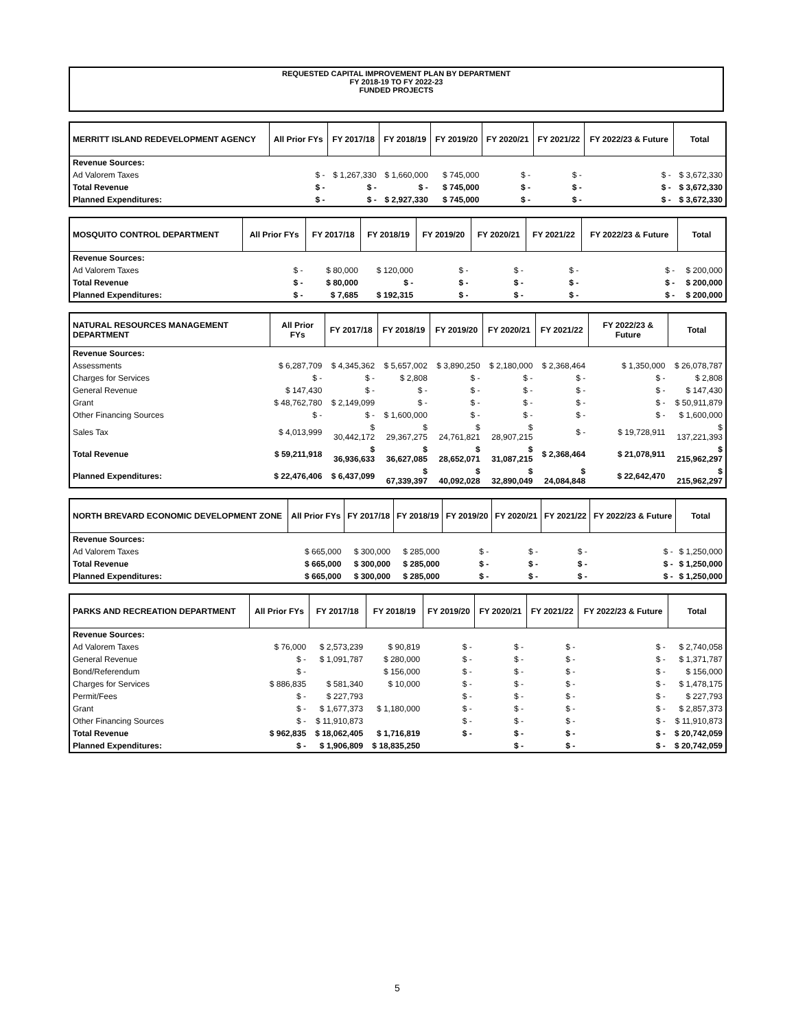REQUESTED CAPITAL IMPROVEMENT PLAN BY DEPARTMENT
FY 2018-19 TO FY 2022-23
FUNDED PROJECTS
| MERRITT ISLAND REDEVELOPMENT AGENCY | All Prior FYs | FY 2017/18 | FY 2018/19 | FY 2019/20 | FY 2020/21 | FY 2021/22 | FY 2022/23 & Future | Total |
| --- | --- | --- | --- | --- | --- | --- | --- | --- |
| Revenue Sources: | | | | | | | | |
| Ad Valorem Taxes | $ - | $ 1,267,330 | $ 1,660,000 | $ 745,000 | $ - | $ - | $ - | $ 3,672,330 |
| Total Revenue | $ - | $ - | $ - | $ 745,000 | $ - | $ - | $ - | $ 3,672,330 |
| Planned Expenditures: | $ - | $ - | $ 2,927,330 | $ 745,000 | $ - | $ - | $ - | $ 3,672,330 |
| MOSQUITO CONTROL DEPARTMENT | All Prior FYs | FY 2017/18 | FY 2018/19 | FY 2019/20 | FY 2020/21 | FY 2021/22 | FY 2022/23 & Future | Total |
| --- | --- | --- | --- | --- | --- | --- | --- | --- |
| Revenue Sources: | | | | | | | | |
| Ad Valorem Taxes | $ - | $ 80,000 | $ 120,000 | $ - | $ - | $ - | $ - | $ 200,000 |
| Total Revenue | $ - | $ 80,000 | $ - | $ - | $ - | $ - | $ - | $ 200,000 |
| Planned Expenditures: | $ - | $ 7,685 | $ 192,315 | $ - | $ - | $ - | $ - | $ 200,000 |
| NATURAL RESOURCES MANAGEMENT DEPARTMENT | All Prior FYs | FY 2017/18 | FY 2018/19 | FY 2019/20 | FY 2020/21 | FY 2021/22 | FY 2022/23 & Future | Total |
| --- | --- | --- | --- | --- | --- | --- | --- | --- |
| Revenue Sources: | | | | | | | | |
| Assessments | $ 6,287,709 | $ 4,345,362 | $ 5,657,002 | $ 3,890,250 | $ 2,180,000 | $ 2,368,464 | $ 1,350,000 | $ 26,078,787 |
| Charges for Services | $ - | $ - | $ 2,808 | $ - | $ - | $ - | $ - | $ 2,808 |
| General Revenue | $ 147,430 | $ - | $ - | $ - | $ - | $ - | $ - | $ 147,430 |
| Grant | $ 48,762,780 | $ 2,149,099 | $ - | $ - | $ - | $ - | $ - | $ 50,911,879 |
| Other Financing Sources | $ - | $ - | $ 1,600,000 | $ - | $ - | $ - | $ - | $ 1,600,000 |
| Sales Tax | $ 4,013,999 | $ 30,442,172 | $ 29,367,275 | $ 24,761,821 | $ 28,907,215 | $ - | $ 19,728,911 | $ 137,221,393 |
| Total Revenue | $ 59,211,918 | $ 36,936,633 | $ 36,627,085 | $ 28,652,071 | $ 31,087,215 | $ 2,368,464 | $ 21,078,911 | $ 215,962,297 |
| Planned Expenditures: | $ 22,476,406 | $ 6,437,099 | $ 67,339,397 | $ 40,092,028 | $ 32,890,049 | $ 24,084,848 | $ 22,642,470 | $ 215,962,297 |
| NORTH BREVARD ECONOMIC DEVELOPMENT ZONE | All Prior FYs | FY 2017/18 | FY 2018/19 | FY 2019/20 | FY 2020/21 | FY 2021/22 | FY 2022/23 & Future | Total |
| --- | --- | --- | --- | --- | --- | --- | --- | --- |
| Revenue Sources: | | | | | | | | |
| Ad Valorem Taxes | $ 665,000 | $ 300,000 | $ 285,000 | $ - | $ - | $ - | $ - | $ 1,250,000 |
| Total Revenue | $ 665,000 | $ 300,000 | $ 285,000 | $ - | $ - | $ - | $ - | $ 1,250,000 |
| Planned Expenditures: | $ 665,000 | $ 300,000 | $ 285,000 | $ - | $ - | $ - | $ - | $ 1,250,000 |
| PARKS AND RECREATION DEPARTMENT | All Prior FYs | FY 2017/18 | FY 2018/19 | FY 2019/20 | FY 2020/21 | FY 2021/22 | FY 2022/23 & Future | Total |
| --- | --- | --- | --- | --- | --- | --- | --- | --- |
| Revenue Sources: | | | | | | | | |
| Ad Valorem Taxes | $ 76,000 | $ 2,573,239 | $ 90,819 | $ - | $ - | $ - | $ - | $ 2,740,058 |
| General Revenue | $ - | $ 1,091,787 | $ 280,000 | $ - | $ - | $ - | $ - | $ 1,371,787 |
| Bond/Referendum | $ - | | $ 156,000 | $ - | $ - | $ - | $ - | $ 156,000 |
| Charges for Services | $ 886,835 | $ 581,340 | $ 10,000 | $ - | $ - | $ - | $ - | $ 1,478,175 |
| Permit/Fees | $ - | $ 227,793 | | $ - | $ - | $ - | $ - | $ 227,793 |
| Grant | $ - | $ 1,677,373 | $ 1,180,000 | $ - | $ - | $ - | $ - | $ 2,857,373 |
| Other Financing Sources | $ - | $ 11,910,873 | | $ - | $ - | $ - | $ - | $ 11,910,873 |
| Total Revenue | $ 962,835 | $ 18,062,405 | $ 1,716,819 | $ - | $ - | $ - | $ - | $ 20,742,059 |
| Planned Expenditures: | $ - | $ 1,906,809 | $ 18,835,250 | | $ - | $ - | $ - | $ 20,742,059 |
5